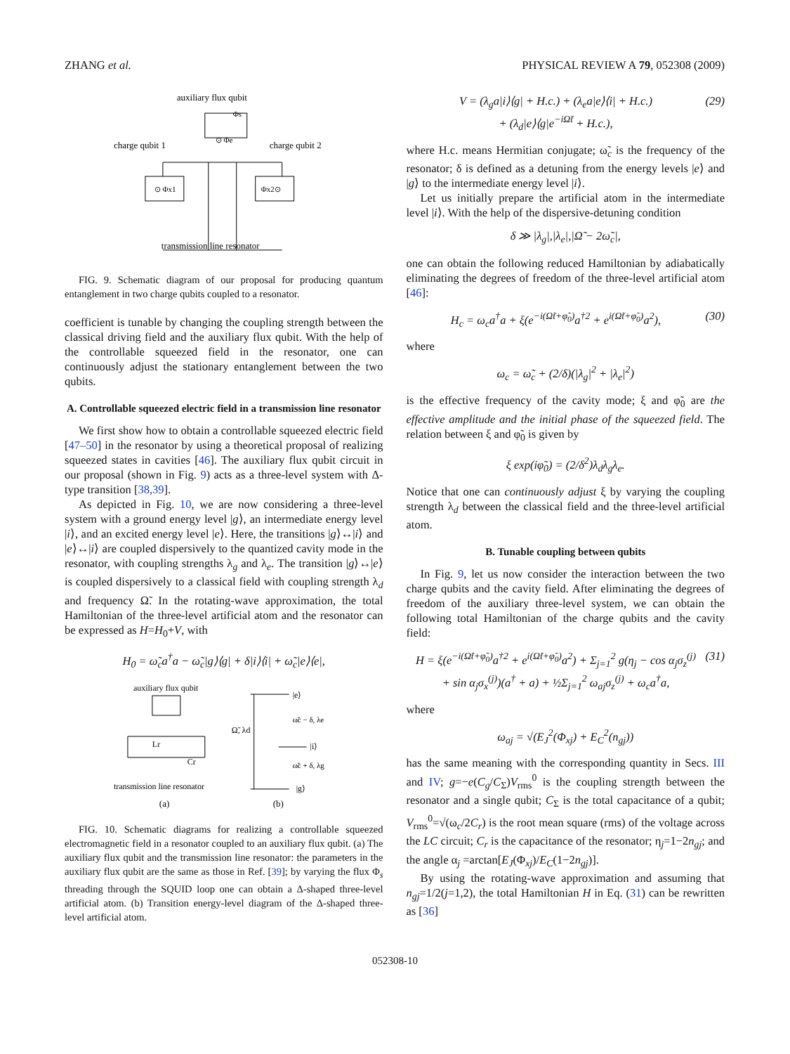ZHANG et al. PHYSICAL REVIEW A 79, 052308 (2009)
auxiliary flux qubit
Φs
⊙ Φe
charge qubit 1
charge qubit 2
⊙ Φx1
Φx2⊙
transmission line resonator
FIG. 9. Schematic diagram of our proposal for producing quantum entanglement in two charge qubits coupled to a resonator.
coefficient is tunable by changing the coupling strength between the classical driving field and the auxiliary flux qubit. With the help of the controllable squeezed field in the resonator, one can continuously adjust the stationary entanglement between the two qubits.
A. Controllable squeezed electric field in a transmission line resonator
We first show how to obtain a controllable squeezed electric field [47–50] in the resonator by using a theoretical proposal of realizing squeezed states in cavities [46]. The auxiliary flux qubit circuit in our proposal (shown in Fig. 9) acts as a three-level system with Δ-type transition [38,39].
As depicted in Fig. 10, we are now considering a three-level system with a ground energy level |g⟩, an intermediate energy level |i⟩, and an excited energy level |e⟩. Here, the transitions |g⟩↔|i⟩ and |e⟩↔|i⟩ are coupled dispersively to the quantized cavity mode in the resonator, with coupling strengths λ<sub>g</sub> and λ<sub>e</sub>. The transition |g⟩↔|e⟩ is coupled dispersively to a classical field with coupling strength λ<sub>d</sub> and frequency Ω̃. In the rotating-wave approximation, the total Hamiltonian of the three-level artificial atom and the resonator can be expressed as H=H<sub>0</sub>+V, with
H<sub>0</sub> = ω̃<sub>c</sub>a<sup>†</sup>a − ω̃<sub>c</sub>|g⟩⟨g| + δ|i⟩⟨i| + ω̃<sub>c</sub>|e⟩⟨e|,
auxiliary flux qubit
Lr
Cr
transmission line resonator
(a)
|e⟩
|i⟩
|g⟩
Ω̃, λd
ω̃c − δ, λe
ω̃c + δ, λg
(b)
FIG. 10. Schematic diagrams for realizing a controllable squeezed electromagnetic field in a resonator coupled to an auxiliary flux qubit. (a) The auxiliary flux qubit and the transmission line resonator: the parameters in the auxiliary flux qubit are the same as those in Ref. [39]; by varying the flux Φ<sub>s</sub> threading through the SQUID loop one can obtain a Δ-shaped three-level artificial atom. (b) Transition energy-level diagram of the Δ-shaped three-level artificial atom.
V = (λ<sub>g</sub>a|i⟩⟨g| + H.c.) + (λ<sub>e</sub>a|e⟩⟨i| + H.c.)
+ (λ<sub>d</sub>|e⟩⟨g|e<sup>−iΩ̃t</sup> + H.c.), (29)
where H.c. means Hermitian conjugate; ω̃<sub>c</sub> is the frequency of the resonator; δ is defined as a detuning from the energy levels |e⟩ and |g⟩ to the intermediate energy level |i⟩.
Let us initially prepare the artificial atom in the intermediate level |i⟩. With the help of the dispersive-detuning condition
δ ≫ |λ<sub>g</sub>|,|λ<sub>e</sub>|,|Ω̃ − 2ω̃<sub>c</sub>|,
one can obtain the following reduced Hamiltonian by adiabatically eliminating the degrees of freedom of the three-level artificial atom [46]:
H<sub>c</sub> = ω<sub>c</sub>a<sup>†</sup>a + ξ(e<sup>−i(Ω̃t+φ̃<sub>0</sub>)</sup>a<sup>†2</sup> + e<sup>i(Ω̃t+φ̃<sub>0</sub>)</sup>a<sup>2</sup>), (30)
where
ω<sub>c</sub> = ω̃<sub>c</sub> + (2/δ)(|λ<sub>g</sub>|<sup>2</sup> + |λ<sub>e</sub>|<sup>2</sup>)
is the effective frequency of the cavity mode; ξ and φ̃<sub>0</sub> are the effective amplitude and the initial phase of the squeezed field. The relation between ξ and φ̃<sub>0</sub> is given by
ξ exp(iφ̃<sub>0</sub>) = (2/δ<sup>2</sup>)λ<sub>d</sub>λ<sub>g</sub>λ<sub>e</sub>.
Notice that one can continuously adjust ξ by varying the coupling strength λ<sub>d</sub> between the classical field and the three-level artificial atom.
B. Tunable coupling between qubits
In Fig. 9, let us now consider the interaction between the two charge qubits and the cavity field. After eliminating the degrees of freedom of the auxiliary three-level system, we can obtain the following total Hamiltonian of the charge qubits and the cavity field:
H = ξ(e<sup>−i(Ω̃t+φ̃<sub>0</sub>)</sup>a<sup>†2</sup> + e<sup>i(Ω̃t+φ̃<sub>0</sub>)</sup>a<sup>2</sup>) + Σ<sub>j=1</sub><sup>2</sup> g(η<sub>j</sub> − cos α<sub>j</sub>σ<sub>z</sub><sup>(j)</sup>
+ sin α<sub>j</sub>σ<sub>x</sub><sup>(j)</sup>)(a<sup>†</sup> + a) + ½Σ<sub>j=1</sub><sup>2</sup> ω<sub>aj</sub>σ<sub>z</sub><sup>(j)</sup> + ω<sub>c</sub>a<sup>†</sup>a, (31)
where
ω<sub>aj</sub> = √(E<sub>J</sub><sup>2</sup>(Φ<sub>xj</sub>) + E<sub>C</sub><sup>2</sup>(n<sub>gj</sub>))
has the same meaning with the corresponding quantity in Secs. III and IV; g=−e(C<sub>g</sub>/C<sub>Σ</sub>)V<sub>rms</sub><sup>0</sup> is the coupling strength between the resonator and a single qubit; C<sub>Σ</sub> is the total capacitance of a qubit; V<sub>rms</sub><sup>0</sup>=√(ω<sub>c</sub>/2C<sub>r</sub>) is the root mean square (rms) of the voltage across the LC circuit; C<sub>r</sub> is the capacitance of the resonator; η<sub>j</sub>=1−2n<sub>gj</sub>; and the angle α<sub>j</sub> =arctan[E<sub>J</sub>(Φ<sub>xj</sub>)/E<sub>C</sub>(1−2n<sub>gj</sub>)].
By using the rotating-wave approximation and assuming that n<sub>gj</sub>=1/2(j=1,2), the total Hamiltonian H in Eq. (31) can be rewritten as [36]
052308-10